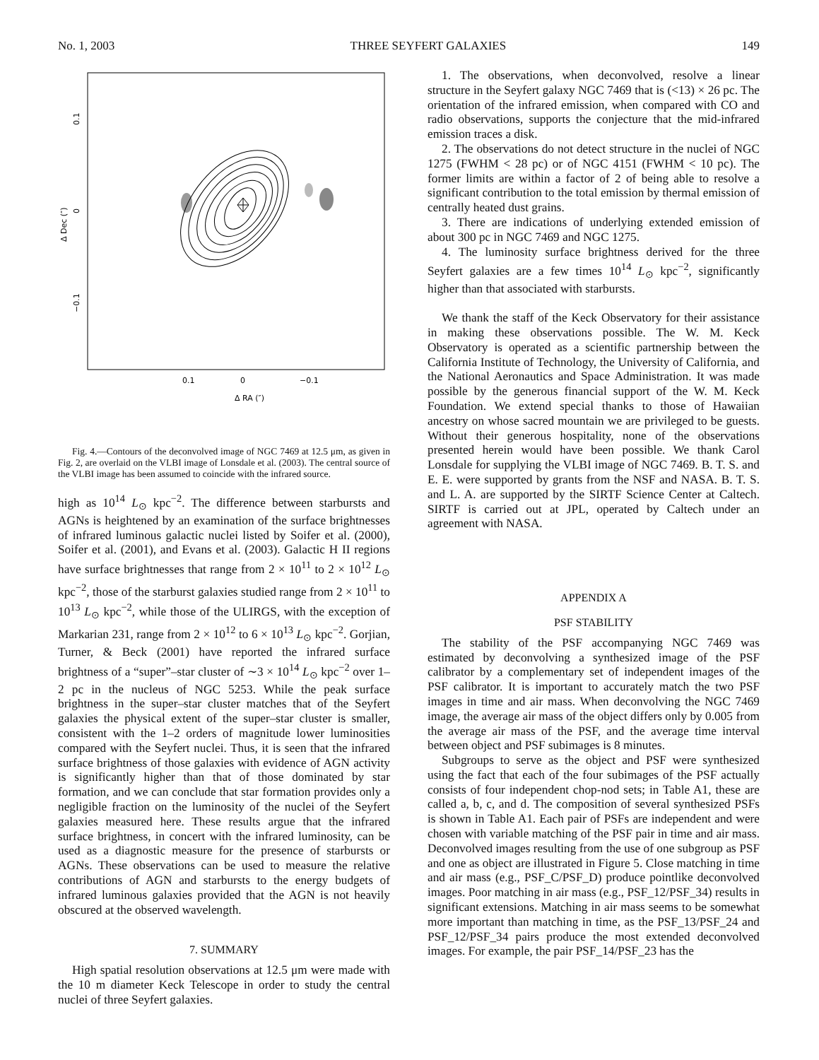No. 1, 2003 THREE SEYFERT GALAXIES 149
0.1
0
−0.1
Δ RA (″)
0.1
0
−0.1
Δ Dec (″)
Fig. 4.—Contours of the deconvolved image of NGC 7469 at 12.5 μm, as given in Fig. 2, are overlaid on the VLBI image of Lonsdale et al. (2003). The central source of the VLBI image has been assumed to coincide with the infrared source.
high as 10<sup>14</sup> L<sub>⊙</sub> kpc<sup>−2</sup>. The difference between starbursts and AGNs is heightened by an examination of the surface brightnesses of infrared luminous galactic nuclei listed by Soifer et al. (2000), Soifer et al. (2001), and Evans et al. (2003). Galactic H II regions have surface brightnesses that range from 2 × 10<sup>11</sup> to 2 × 10<sup>12</sup> L<sub>⊙</sub> kpc<sup>−2</sup>, those of the starburst galaxies studied range from 2 × 10<sup>11</sup> to 10<sup>13</sup> L<sub>⊙</sub> kpc<sup>−2</sup>, while those of the ULIRGS, with the exception of Markarian 231, range from 2 × 10<sup>12</sup> to 6 × 10<sup>13</sup> L<sub>⊙</sub> kpc<sup>−2</sup>. Gorjian, Turner, & Beck (2001) have reported the infrared surface brightness of a “super”–star cluster of ∼3 × 10<sup>14</sup> L<sub>⊙</sub> kpc<sup>−2</sup> over 1–2 pc in the nucleus of NGC 5253. While the peak surface brightness in the super–star cluster matches that of the Seyfert galaxies the physical extent of the super–star cluster is smaller, consistent with the 1–2 orders of magnitude lower luminosities compared with the Seyfert nuclei. Thus, it is seen that the infrared surface brightness of those galaxies with evidence of AGN activity is significantly higher than that of those dominated by star formation, and we can conclude that star formation provides only a negligible fraction on the luminosity of the nuclei of the Seyfert galaxies measured here. These results argue that the infrared surface brightness, in concert with the infrared luminosity, can be used as a diagnostic measure for the presence of starbursts or AGNs. These observations can be used to measure the relative contributions of AGN and starbursts to the energy budgets of infrared luminous galaxies provided that the AGN is not heavily obscured at the observed wavelength.
7. SUMMARY
High spatial resolution observations at 12.5 μm were made with the 10 m diameter Keck Telescope in order to study the central nuclei of three Seyfert galaxies.
1. The observations, when deconvolved, resolve a linear structure in the Seyfert galaxy NGC 7469 that is (<13) × 26 pc. The orientation of the infrared emission, when compared with CO and radio observations, supports the conjecture that the mid-infrared emission traces a disk.
2. The observations do not detect structure in the nuclei of NGC 1275 (FWHM < 28 pc) or of NGC 4151 (FWHM < 10 pc). The former limits are within a factor of 2 of being able to resolve a significant contribution to the total emission by thermal emission of centrally heated dust grains.
3. There are indications of underlying extended emission of about 300 pc in NGC 7469 and NGC 1275.
4. The luminosity surface brightness derived for the three Seyfert galaxies are a few times 10<sup>14</sup> L<sub>⊙</sub> kpc<sup>−2</sup>, significantly higher than that associated with starbursts.
We thank the staff of the Keck Observatory for their assistance in making these observations possible. The W. M. Keck Observatory is operated as a scientific partnership between the California Institute of Technology, the University of California, and the National Aeronautics and Space Administration. It was made possible by the generous financial support of the W. M. Keck Foundation. We extend special thanks to those of Hawaiian ancestry on whose sacred mountain we are privileged to be guests. Without their generous hospitality, none of the observations presented herein would have been possible. We thank Carol Lonsdale for supplying the VLBI image of NGC 7469. B. T. S. and E. E. were supported by grants from the NSF and NASA. B. T. S. and L. A. are supported by the SIRTF Science Center at Caltech. SIRTF is carried out at JPL, operated by Caltech under an agreement with NASA.
APPENDIX A
PSF STABILITY
The stability of the PSF accompanying NGC 7469 was estimated by deconvolving a synthesized image of the PSF calibrator by a complementary set of independent images of the PSF calibrator. It is important to accurately match the two PSF images in time and air mass. When deconvolving the NGC 7469 image, the average air mass of the object differs only by 0.005 from the average air mass of the PSF, and the average time interval between object and PSF subimages is 8 minutes.
Subgroups to serve as the object and PSF were synthesized using the fact that each of the four subimages of the PSF actually consists of four independent chop-nod sets; in Table A1, these are called a, b, c, and d. The composition of several synthesized PSFs is shown in Table A1. Each pair of PSFs are independent and were chosen with variable matching of the PSF pair in time and air mass. Deconvolved images resulting from the use of one subgroup as PSF and one as object are illustrated in Figure 5. Close matching in time and air mass (e.g., PSF_C/PSF_D) produce pointlike deconvolved images. Poor matching in air mass (e.g., PSF_12/PSF_34) results in significant extensions. Matching in air mass seems to be somewhat more important than matching in time, as the PSF_13/PSF_24 and PSF_12/PSF_34 pairs produce the most extended deconvolved images. For example, the pair PSF_14/PSF_23 has the